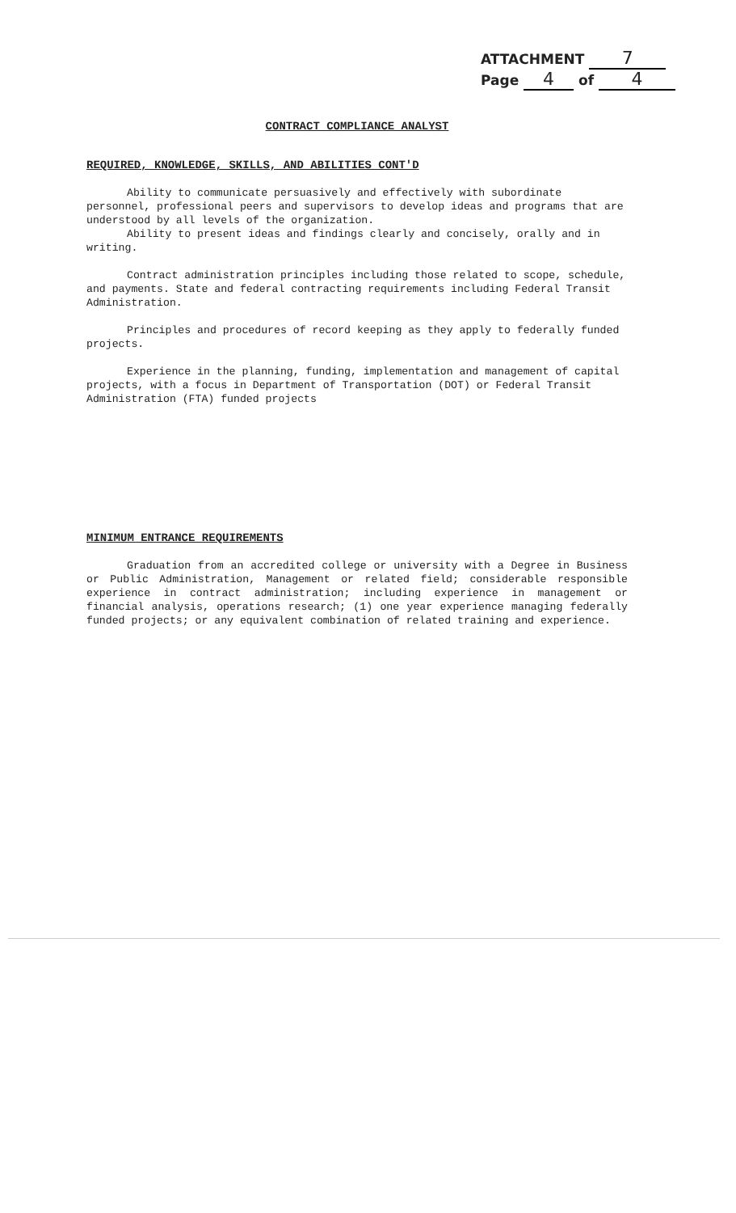ATTACHMENT 7
Page 4 of 4
CONTRACT COMPLIANCE ANALYST
REQUIRED, KNOWLEDGE, SKILLS, AND ABILITIES CONT'D
Ability to communicate persuasively and effectively with subordinate personnel, professional peers and supervisors to develop ideas and programs that are understood by all levels of the organization.
Ability to present ideas and findings clearly and concisely, orally and in writing.
Contract administration principles including those related to scope, schedule, and payments. State and federal contracting requirements including Federal Transit Administration.
Principles and procedures of record keeping as they apply to federally funded projects.
Experience in the planning, funding, implementation and management of capital projects, with a focus in Department of Transportation (DOT) or Federal Transit Administration (FTA) funded projects
MINIMUM ENTRANCE REQUIREMENTS
Graduation from an accredited college or university with a Degree in Business or Public Administration, Management or related field; considerable responsible experience in contract administration; including experience in management or financial analysis, operations research; (1) one year experience managing federally funded projects; or any equivalent combination of related training and experience.